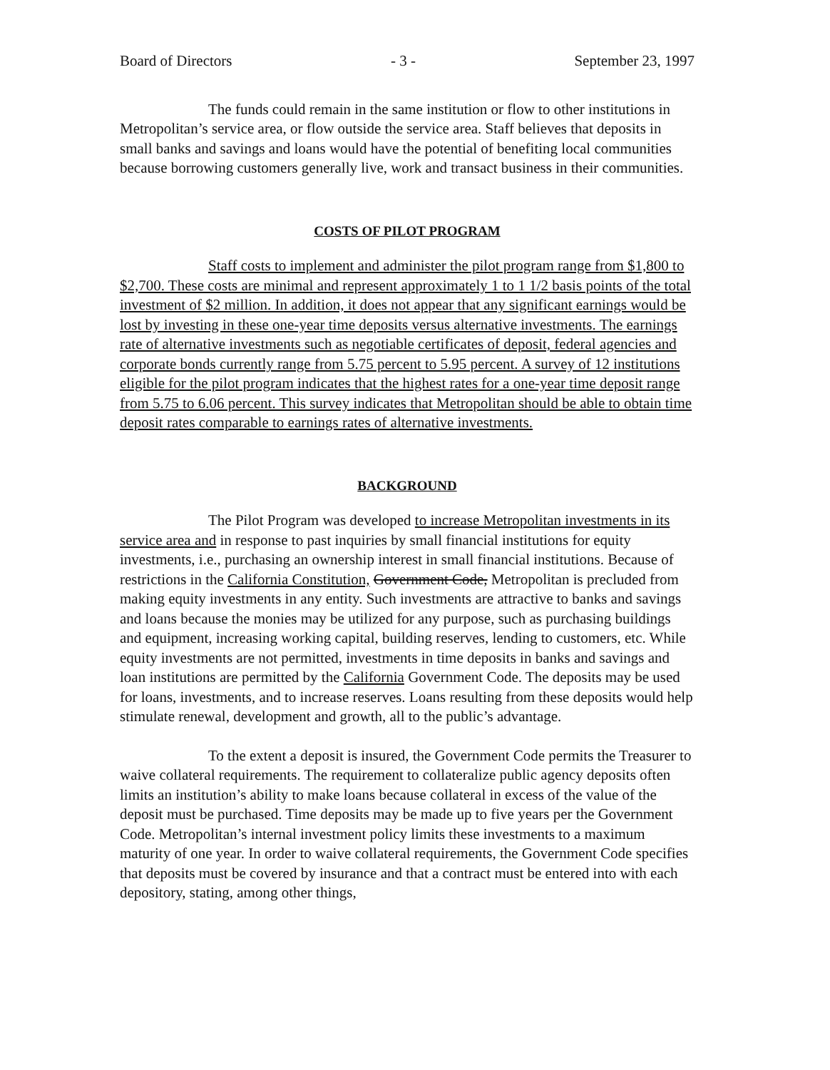Board of Directors - 3 - September 23, 1997
The funds could remain in the same institution or flow to other institutions in Metropolitan’s service area, or flow outside the service area. Staff believes that deposits in small banks and savings and loans would have the potential of benefiting local communities because borrowing customers generally live, work and transact business in their communities.
COSTS OF PILOT PROGRAM
Staff costs to implement and administer the pilot program range from $1,800 to $2,700. These costs are minimal and represent approximately 1 to 1 1/2 basis points of the total investment of $2 million. In addition, it does not appear that any significant earnings would be lost by investing in these one-year time deposits versus alternative investments. The earnings rate of alternative investments such as negotiable certificates of deposit, federal agencies and corporate bonds currently range from 5.75 percent to 5.95 percent. A survey of 12 institutions eligible for the pilot program indicates that the highest rates for a one-year time deposit range from 5.75 to 6.06 percent. This survey indicates that Metropolitan should be able to obtain time deposit rates comparable to earnings rates of alternative investments.
BACKGROUND
The Pilot Program was developed to increase Metropolitan investments in its service area and in response to past inquiries by small financial institutions for equity investments, i.e., purchasing an ownership interest in small financial institutions. Because of restrictions in the California Constitution, Government Code, Metropolitan is precluded from making equity investments in any entity. Such investments are attractive to banks and savings and loans because the monies may be utilized for any purpose, such as purchasing buildings and equipment, increasing working capital, building reserves, lending to customers, etc. While equity investments are not permitted, investments in time deposits in banks and savings and loan institutions are permitted by the California Government Code. The deposits may be used for loans, investments, and to increase reserves. Loans resulting from these deposits would help stimulate renewal, development and growth, all to the public’s advantage.
To the extent a deposit is insured, the Government Code permits the Treasurer to waive collateral requirements. The requirement to collateralize public agency deposits often limits an institution’s ability to make loans because collateral in excess of the value of the deposit must be purchased. Time deposits may be made up to five years per the Government Code. Metropolitan’s internal investment policy limits these investments to a maximum maturity of one year. In order to waive collateral requirements, the Government Code specifies that deposits must be covered by insurance and that a contract must be entered into with each depository, stating, among other things,